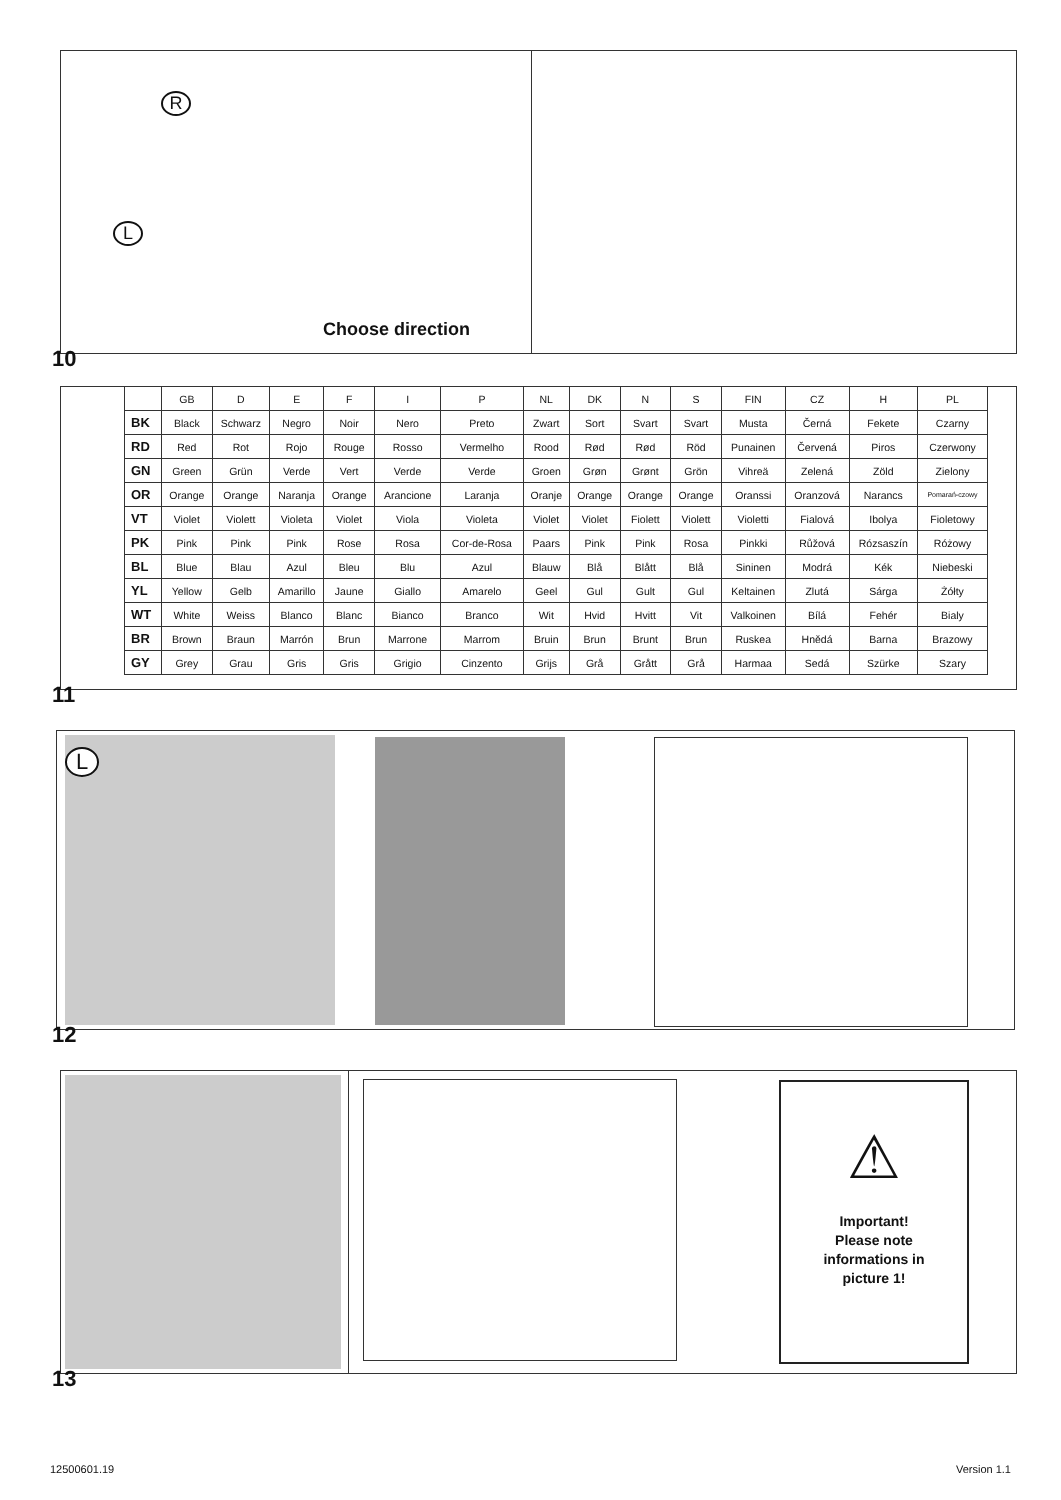R
L
Choose direction
10
| | GB | D | E | F | I | P | NL | DK | N | S | FIN | CZ | H | PL |
| --- | --- | --- | --- | --- | --- | --- | --- | --- | --- | --- | --- | --- | --- | --- |
| BK | Black | Schwarz | Negro | Noir | Nero | Preto | Zwart | Sort | Svart | Svart | Musta | Černá | Fekete | Czarny |
| RD | Red | Rot | Rojo | Rouge | Rosso | Vermelho | Rood | Rød | Rød | Röd | Punainen | Červená | Piros | Czerwony |
| GN | Green | Grün | Verde | Vert | Verde | Verde | Groen | Grøn | Grønt | Grön | Vihreä | Zelená | Zöld | Zielony |
| OR | Orange | Orange | Naranja | Orange | Arancione | Laranja | Oranje | Orange | Orange | Orange | Oranssi | Oranzová | Narancs | Pomarań-czowy |
| VT | Violet | Violett | Violeta | Violet | Viola | Violeta | Violet | Violet | Fiolett | Violett | Violetti | Fialová | Ibolya | Fioletowy |
| PK | Pink | Pink | Pink | Rose | Rosa | Cor-de-Rosa | Paars | Pink | Pink | Rosa | Pinkki | Růžová | Rózsaszín | Różowy |
| BL | Blue | Blau | Azul | Bleu | Blu | Azul | Blauw | Blå | Blått | Blå | Sininen | Modrá | Kék | Niebeski |
| YL | Yellow | Gelb | Amarillo | Jaune | Giallo | Amarelo | Geel | Gul | Gult | Gul | Keltainen | Zlutá | Sárga | Żółty |
| WT | White | Weiss | Blanco | Blanc | Bianco | Branco | Wit | Hvid | Hvitt | Vit | Valkoinen | Bílá | Fehér | Bialy |
| BR | Brown | Braun | Marrón | Brun | Marrone | Marrom | Bruin | Brun | Brunt | Brun | Ruskea | Hnědá | Barna | Brazowy |
| GY | Grey | Grau | Gris | Gris | Grigio | Cinzento | Grijs | Grå | Grått | Grå | Harmaa | Sedá | Szürke | Szary |
11
L
12
⚠
Important!
Please note
informations in
picture 1!
13
12500601.19 Version 1.1